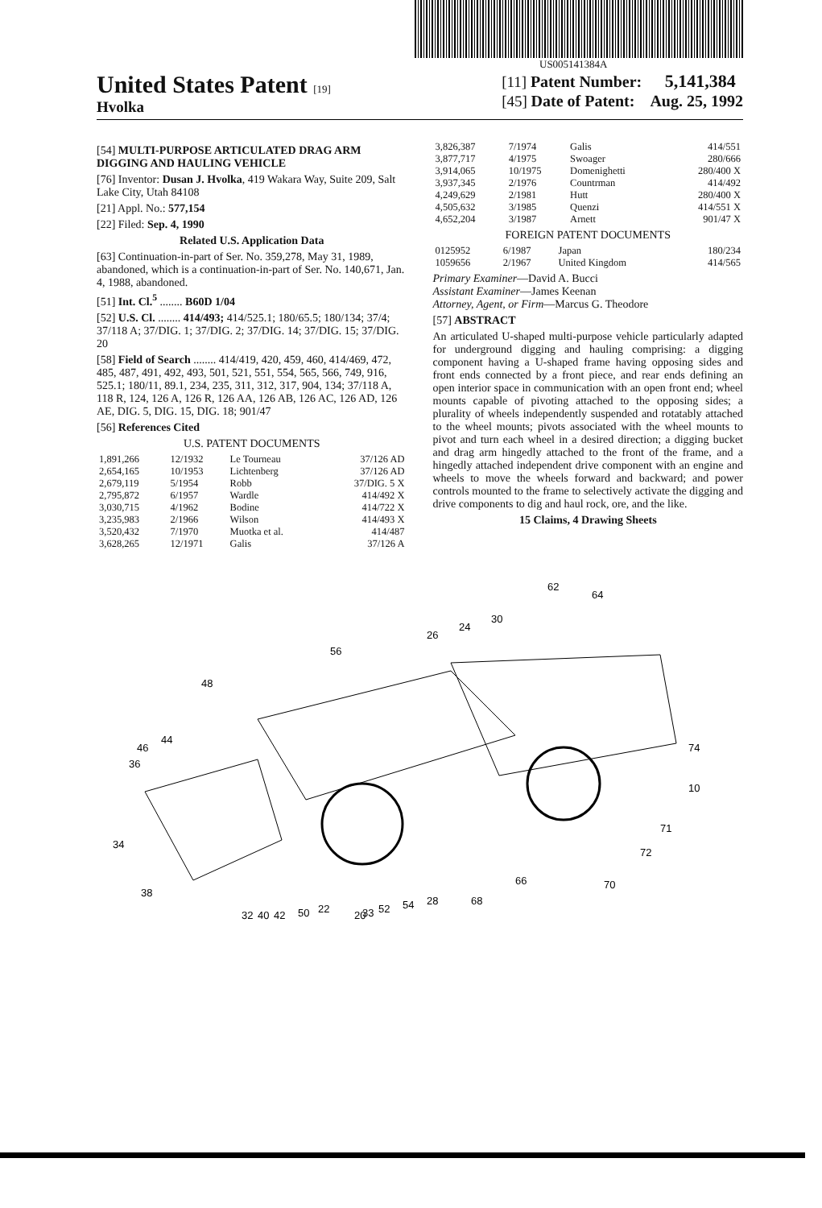US005141384A
United States Patent [19]
Hvolka
[11] Patent Number: 5,141,384
[45] Date of Patent: Aug. 25, 1992
[54] MULTI-PURPOSE ARTICULATED DRAG ARM DIGGING AND HAULING VEHICLE
[76] Inventor: Dusan J. Hvolka, 419 Wakara Way, Suite 209, Salt Lake City, Utah 84108
[21] Appl. No.: 577,154
[22] Filed: Sep. 4, 1990
Related U.S. Application Data
[63] Continuation-in-part of Ser. No. 359,278, May 31, 1989, abandoned, which is a continuation-in-part of Ser. No. 140,671, Jan. 4, 1988, abandoned.
[51] Int. Cl.<sup>5</sup> ........ B60D 1/04
[52] U.S. Cl. ........ 414/493; 414/525.1; 180/65.5; 180/134; 37/4; 37/118 A; 37/DIG. 1; 37/DIG. 2; 37/DIG. 14; 37/DIG. 15; 37/DIG. 20
[58] Field of Search ........ 414/419, 420, 459, 460, 414/469, 472, 485, 487, 491, 492, 493, 501, 521, 551, 554, 565, 566, 749, 916, 525.1; 180/11, 89.1, 234, 235, 311, 312, 317, 904, 134; 37/118 A, 118 R, 124, 126 A, 126 R, 126 AA, 126 AB, 126 AC, 126 AD, 126 AE, DIG. 5, DIG. 15, DIG. 18; 901/47
[56] References Cited
U.S. PATENT DOCUMENTS
| 1,891,266 | 12/1932 | Le Tourneau | 37/126 AD |
| 2,654,165 | 10/1953 | Lichtenberg | 37/126 AD |
| 2,679,119 | 5/1954 | Robb | 37/DIG. 5 X |
| 2,795,872 | 6/1957 | Wardle | 414/492 X |
| 3,030,715 | 4/1962 | Bodine | 414/722 X |
| 3,235,983 | 2/1966 | Wilson | 414/493 X |
| 3,520,432 | 7/1970 | Muotka et al. | 414/487 |
| 3,628,265 | 12/1971 | Galis | 37/126 A |
| 3,826,387 | 7/1974 | Galis | 414/551 |
| 3,877,717 | 4/1975 | Swoager | 280/666 |
| 3,914,065 | 10/1975 | Domenighetti | 280/400 X |
| 3,937,345 | 2/1976 | Countrman | 414/492 |
| 4,249,629 | 2/1981 | Hutt | 280/400 X |
| 4,505,632 | 3/1985 | Quenzi | 414/551 X |
| 4,652,204 | 3/1987 | Arnett | 901/47 X |
FOREIGN PATENT DOCUMENTS
| 0125952 | 6/1987 | Japan | 180/234 |
| 1059656 | 2/1967 | United Kingdom | 414/565 |
Primary Examiner—David A. Bucci
Assistant Examiner—James Keenan
Attorney, Agent, or Firm—Marcus G. Theodore
[57] ABSTRACT
An articulated U-shaped multi-purpose vehicle particularly adapted for underground digging and hauling comprising: a digging component having a U-shaped frame having opposing sides and front ends connected by a front piece, and rear ends defining an open interior space in communication with an open front end; wheel mounts capable of pivoting attached to the opposing sides; a plurality of wheels independently suspended and rotatably attached to the wheel mounts; pivots associated with the wheel mounts to pivot and turn each wheel in a desired direction; a digging bucket and drag arm hingedly attached to the front of the frame, and a hingedly attached independent drive component with an engine and wheels to move the wheels forward and backward; and power controls mounted to the frame to selectively activate the digging and drive components to dig and haul rock, ore, and the like.
15 Claims, 4 Drawing Sheets
62
64
30
24
26
56
48
44
46
36
74
10
71
72
70
66
68
34
38
28
54
52
33
50
22
42
40
32
20